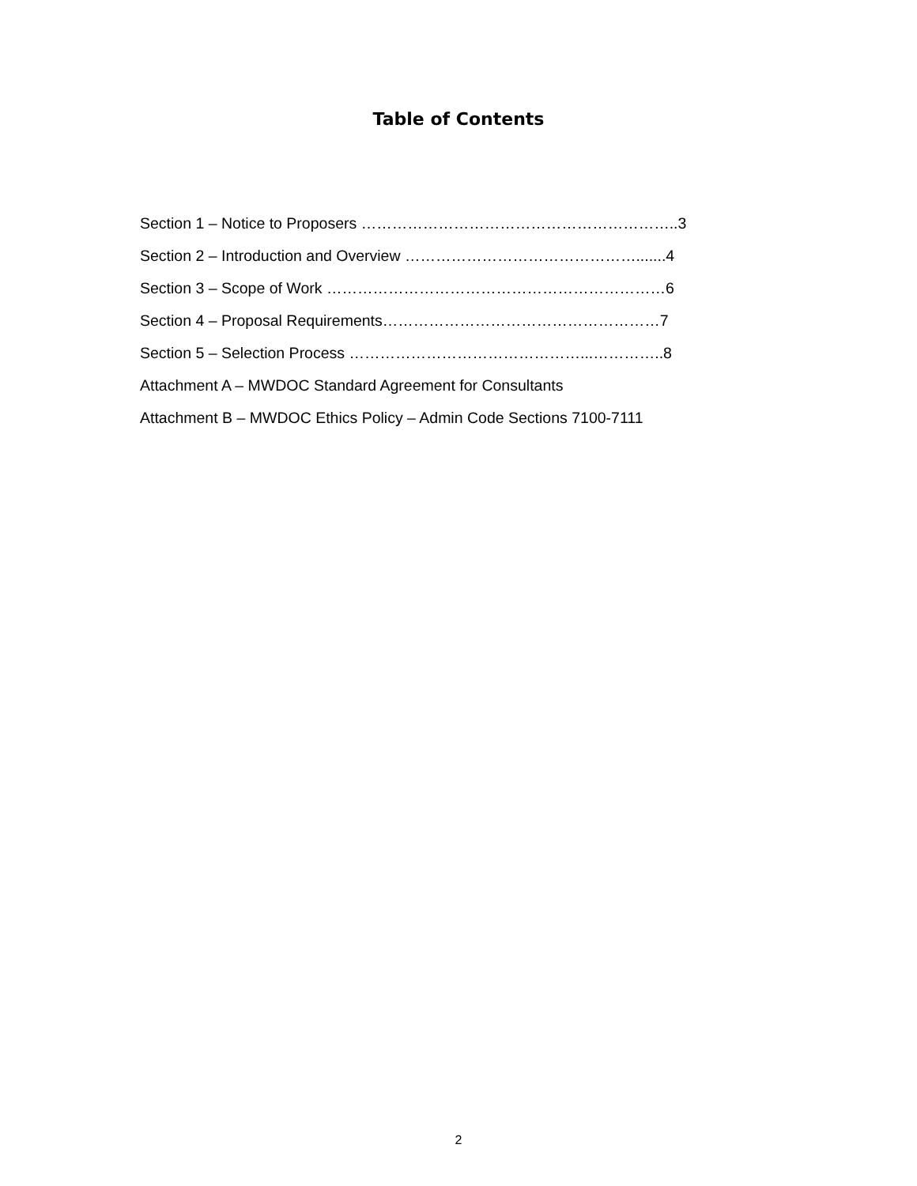Table of Contents
Section 1 – Notice to Proposers ……………………………………………………..3
Section 2 – Introduction and Overview ……………………………………….......4
Section 3 – Scope of Work …………………………………………………………6
Section 4 – Proposal Requirements………………………………………………7
Section 5 – Selection Process ………………………………………...…………..8
Attachment A – MWDOC Standard Agreement for Consultants
Attachment B – MWDOC Ethics Policy – Admin Code Sections 7100-7111
2